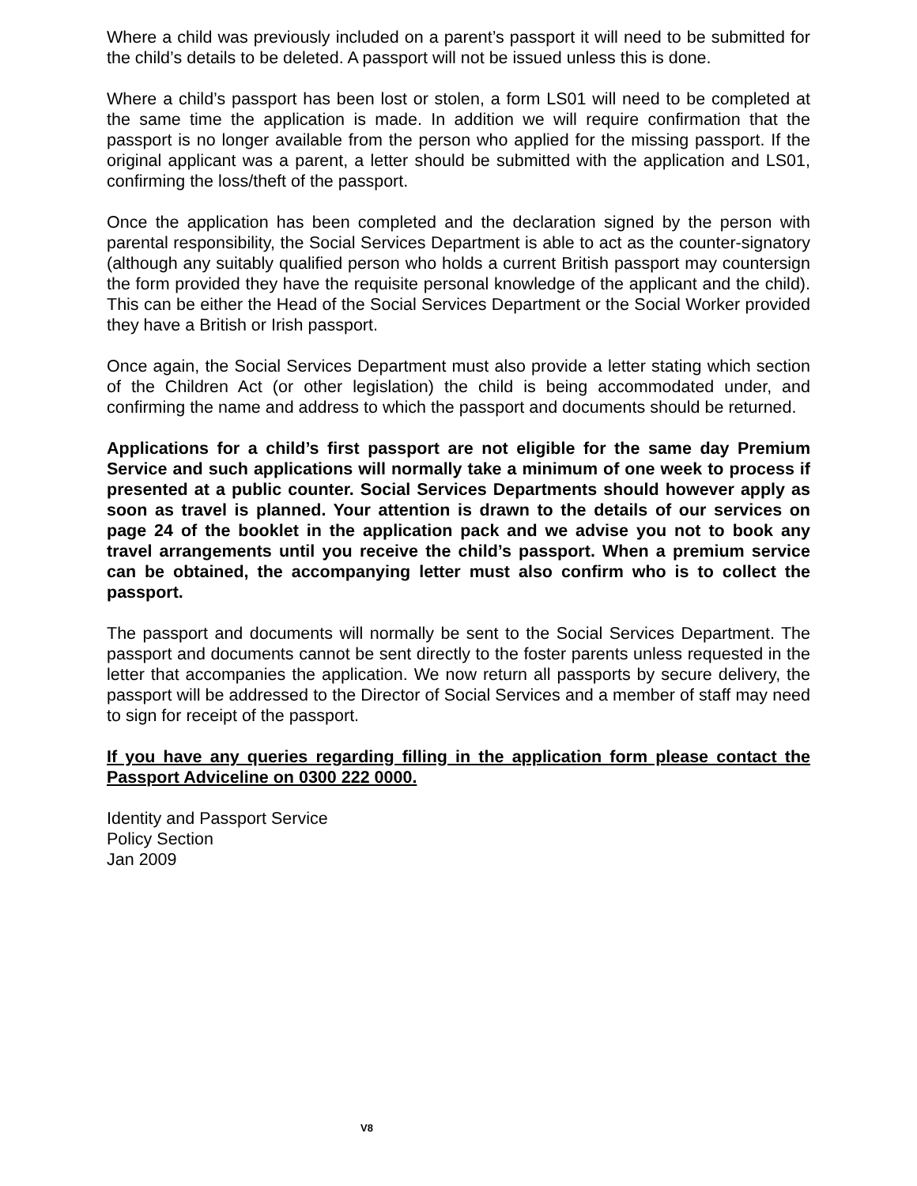Where a child was previously included on a parent’s passport it will need to be submitted for the child’s details to be deleted. A passport will not be issued unless this is done.
Where a child’s passport has been lost or stolen, a form LS01 will need to be completed at the same time the application is made. In addition we will require confirmation that the passport is no longer available from the person who applied for the missing passport. If the original applicant was a parent, a letter should be submitted with the application and LS01, confirming the loss/theft of the passport.
Once the application has been completed and the declaration signed by the person with parental responsibility, the Social Services Department is able to act as the counter-signatory (although any suitably qualified person who holds a current British passport may countersign the form provided they have the requisite personal knowledge of the applicant and the child). This can be either the Head of the Social Services Department or the Social Worker provided they have a British or Irish passport.
Once again, the Social Services Department must also provide a letter stating which section of the Children Act (or other legislation) the child is being accommodated under, and confirming the name and address to which the passport and documents should be returned.
Applications for a child’s first passport are not eligible for the same day Premium Service and such applications will normally take a minimum of one week to process if presented at a public counter. Social Services Departments should however apply as soon as travel is planned. Your attention is drawn to the details of our services on page 24 of the booklet in the application pack and we advise you not to book any travel arrangements until you receive the child’s passport. When a premium service can be obtained, the accompanying letter must also confirm who is to collect the passport.
The passport and documents will normally be sent to the Social Services Department. The passport and documents cannot be sent directly to the foster parents unless requested in the letter that accompanies the application. We now return all passports by secure delivery, the passport will be addressed to the Director of Social Services and a member of staff may need to sign for receipt of the passport.
If you have any queries regarding filling in the application form please contact the Passport Adviceline on 0300 222 0000.
Identity and Passport Service
Policy Section
Jan 2009
V8